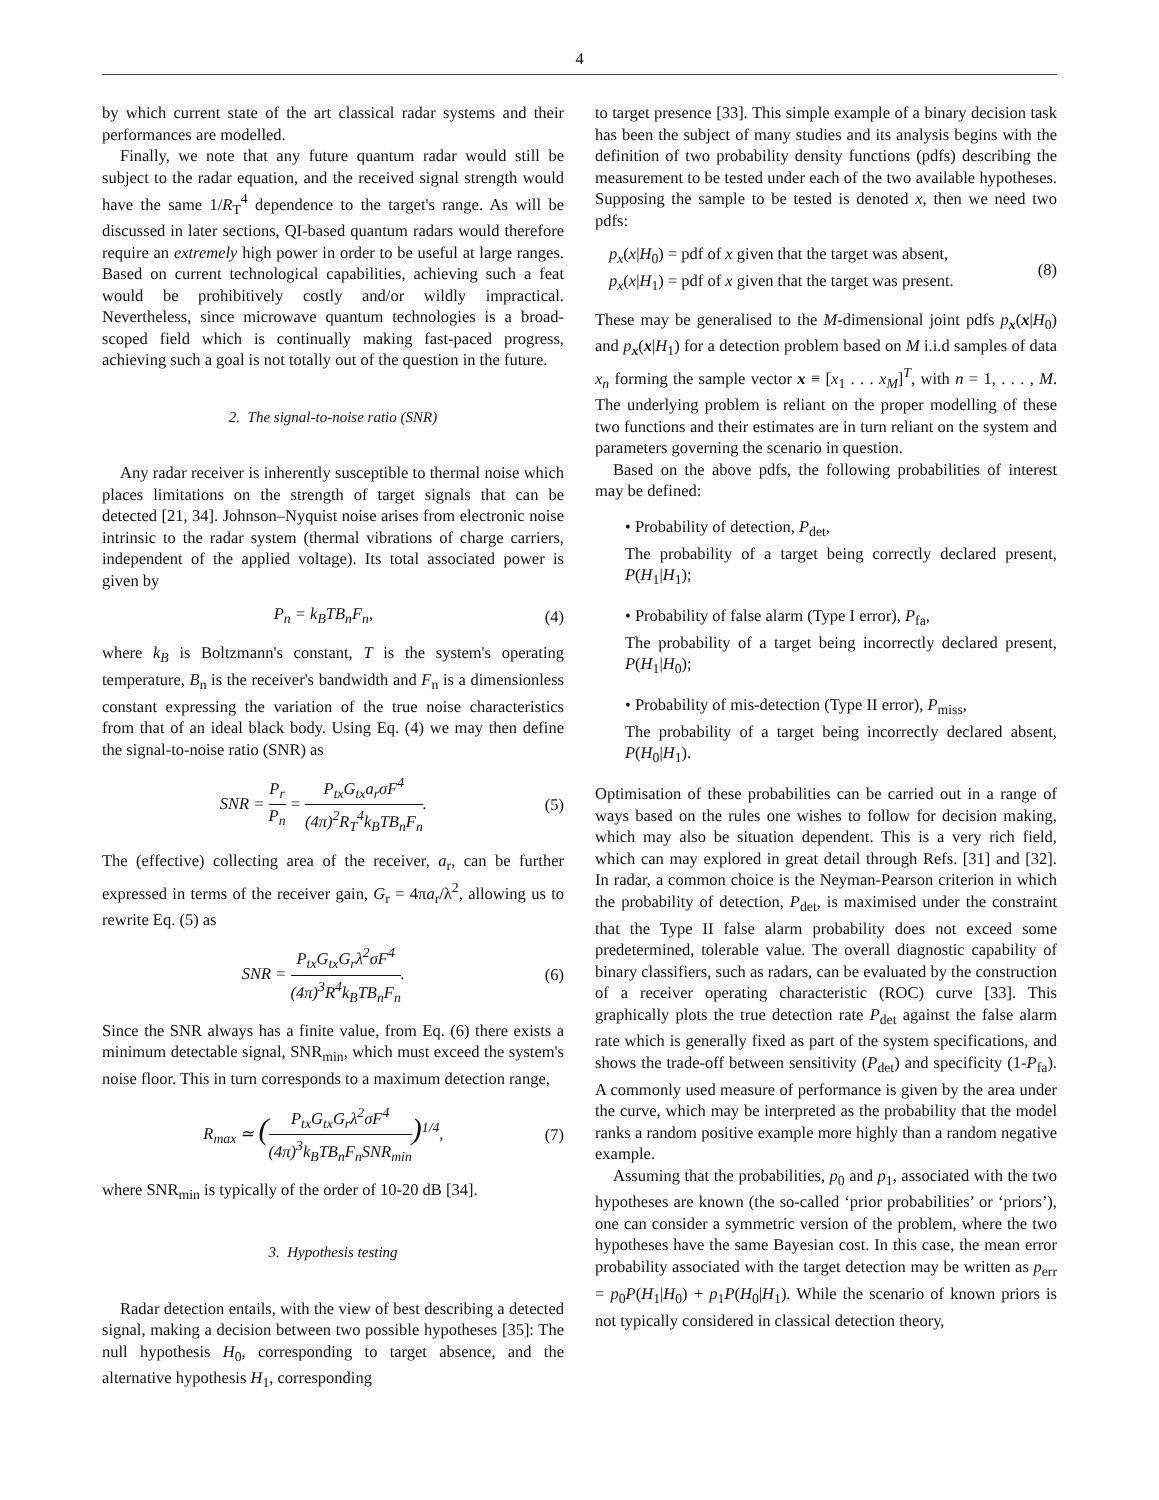4
by which current state of the art classical radar systems and their performances are modelled.
Finally, we note that any future quantum radar would still be subject to the radar equation, and the received signal strength would have the same 1/R<sub>T</sub><sup>4</sup> dependence to the target's range. As will be discussed in later sections, QI-based quantum radars would therefore require an extremely high power in order to be useful at large ranges. Based on current technological capabilities, achieving such a feat would be prohibitively costly and/or wildly impractical. Nevertheless, since microwave quantum technologies is a broad-scoped field which is continually making fast-paced progress, achieving such a goal is not totally out of the question in the future.
2. The signal-to-noise ratio (SNR)
Any radar receiver is inherently susceptible to thermal noise which places limitations on the strength of target signals that can be detected [21, 34]. Johnson–Nyquist noise arises from electronic noise intrinsic to the radar system (thermal vibrations of charge carriers, independent of the applied voltage). Its total associated power is given by
P<sub>n</sub> = k<sub>B</sub>TB<sub>n</sub>F<sub>n</sub>, (4)
where k<sub>B</sub> is Boltzmann's constant, T is the system's operating temperature, B<sub>n</sub> is the receiver's bandwidth and F<sub>n</sub> is a dimensionless constant expressing the variation of the true noise characteristics from that of an ideal black body. Using Eq. (4) we may then define the signal-to-noise ratio (SNR) as
SNR = P<sub>r</sub> P<sub>n</sub> = P<sub>tx</sub>G<sub>tx</sub>a<sub>r</sub>σF<sup>4</sup> (4π)<sup>2</sup>R<sub>T</sub><sup>4</sup>k<sub>B</sub>TB<sub>n</sub>F<sub>n</sub>. (5)
The (effective) collecting area of the receiver, a<sub>r</sub>, can be further expressed in terms of the receiver gain, G<sub>r</sub> = 4πa<sub>r</sub>/λ<sup>2</sup>, allowing us to rewrite Eq. (5) as
SNR = P<sub>tx</sub>G<sub>tx</sub>G<sub>r</sub>λ<sup>2</sup>σF<sup>4</sup> (4π)<sup>3</sup>R<sup>4</sup>k<sub>B</sub>TB<sub>n</sub>F<sub>n</sub>. (6)
Since the SNR always has a finite value, from Eq. (6) there exists a minimum detectable signal, SNR<sub>min</sub>, which must exceed the system's noise floor. This in turn corresponds to a maximum detection range,
R<sub>max</sub> ≃ (P<sub>tx</sub>G<sub>tx</sub>G<sub>r</sub>λ<sup>2</sup>σF<sup>4</sup> (4π)<sup>3</sup>k<sub>B</sub>TB<sub>n</sub>F<sub>n</sub>SNR<sub>min</sub>)<sup>1/4</sup>, (7)
where SNR<sub>min</sub> is typically of the order of 10-20 dB [34].
3. Hypothesis testing
Radar detection entails, with the view of best describing a detected signal, making a decision between two possible hypotheses [35]: The null hypothesis H<sub>0</sub>, corresponding to target absence, and the alternative hypothesis H<sub>1</sub>, corresponding
to target presence [33]. This simple example of a binary decision task has been the subject of many studies and its analysis begins with the definition of two probability density functions (pdfs) describing the measurement to be tested under each of the two available hypotheses. Supposing the sample to be tested is denoted x, then we need two pdfs:
p<sub>x</sub>(x|H<sub>0</sub>) = pdf of x given that the target was absent,
p<sub>x</sub>(x|H<sub>1</sub>) = pdf of x given that the target was present. (8)
These may be generalised to the M-dimensional joint pdfs p<sub>x</sub>(x|H<sub>0</sub>) and p<sub>x</sub>(x|H<sub>1</sub>) for a detection problem based on M i.i.d samples of data x<sub>n</sub> forming the sample vector x ≡ [x<sub>1</sub> . . . x<sub>M</sub>]<sup>T</sup>, with n = 1, . . . , M. The underlying problem is reliant on the proper modelling of these two functions and their estimates are in turn reliant on the system and parameters governing the scenario in question.
Based on the above pdfs, the following probabilities of interest may be defined:
• Probability of detection, P<sub>det</sub>,
The probability of a target being correctly declared present, P(H<sub>1</sub>|H<sub>1</sub>);
• Probability of false alarm (Type I error), P<sub>fa</sub>,
The probability of a target being incorrectly declared present, P(H<sub>1</sub>|H<sub>0</sub>);
• Probability of mis-detection (Type II error), P<sub>miss</sub>,
The probability of a target being incorrectly declared absent, P(H<sub>0</sub>|H<sub>1</sub>).
Optimisation of these probabilities can be carried out in a range of ways based on the rules one wishes to follow for decision making, which may also be situation dependent. This is a very rich field, which can may explored in great detail through Refs. [31] and [32]. In radar, a common choice is the Neyman-Pearson criterion in which the probability of detection, P<sub>det</sub>, is maximised under the constraint that the Type II false alarm probability does not exceed some predetermined, tolerable value. The overall diagnostic capability of binary classifiers, such as radars, can be evaluated by the construction of a receiver operating characteristic (ROC) curve [33]. This graphically plots the true detection rate P<sub>det</sub> against the false alarm rate which is generally fixed as part of the system specifications, and shows the trade-off between sensitivity (P<sub>det</sub>) and specificity (1-P<sub>fa</sub>). A commonly used measure of performance is given by the area under the curve, which may be interpreted as the probability that the model ranks a random positive example more highly than a random negative example.
Assuming that the probabilities, p<sub>0</sub> and p<sub>1</sub>, associated with the two hypotheses are known (the so-called ‘prior probabilities’ or ‘priors’), one can consider a symmetric version of the problem, where the two hypotheses have the same Bayesian cost. In this case, the mean error probability associated with the target detection may be written as p<sub>err</sub> = p<sub>0</sub>P(H<sub>1</sub>|H<sub>0</sub>) + p<sub>1</sub>P(H<sub>0</sub>|H<sub>1</sub>). While the scenario of known priors is not typically considered in classical detection theory,